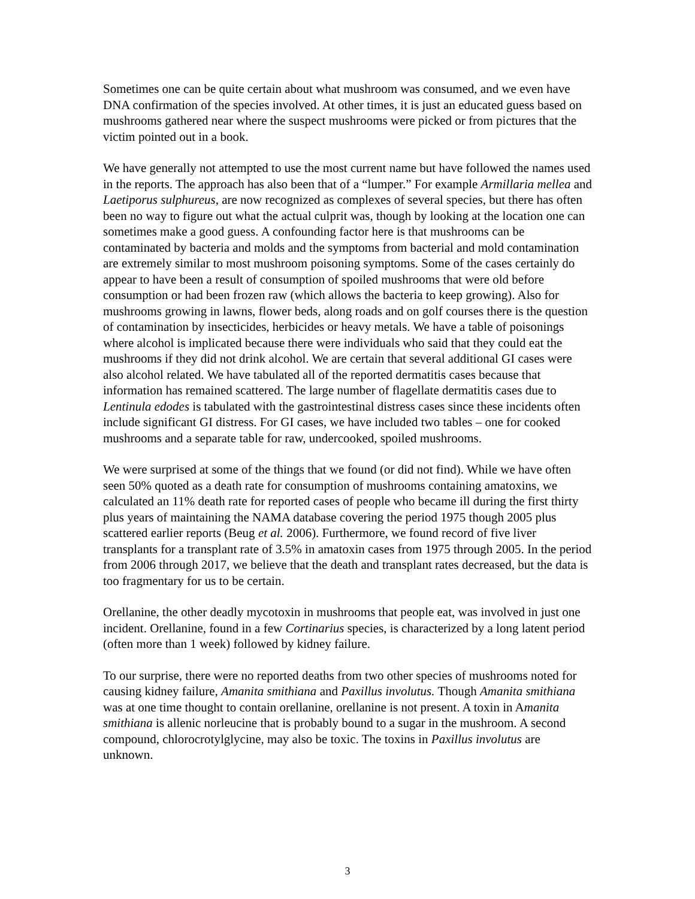Sometimes one can be quite certain about what mushroom was consumed, and we even have DNA confirmation of the species involved. At other times, it is just an educated guess based on mushrooms gathered near where the suspect mushrooms were picked or from pictures that the victim pointed out in a book.
We have generally not attempted to use the most current name but have followed the names used in the reports. The approach has also been that of a “lumper.” For example Armillaria mellea and Laetiporus sulphureus, are now recognized as complexes of several species, but there has often been no way to figure out what the actual culprit was, though by looking at the location one can sometimes make a good guess. A confounding factor here is that mushrooms can be contaminated by bacteria and molds and the symptoms from bacterial and mold contamination are extremely similar to most mushroom poisoning symptoms. Some of the cases certainly do appear to have been a result of consumption of spoiled mushrooms that were old before consumption or had been frozen raw (which allows the bacteria to keep growing). Also for mushrooms growing in lawns, flower beds, along roads and on golf courses there is the question of contamination by insecticides, herbicides or heavy metals. We have a table of poisonings where alcohol is implicated because there were individuals who said that they could eat the mushrooms if they did not drink alcohol. We are certain that several additional GI cases were also alcohol related. We have tabulated all of the reported dermatitis cases because that information has remained scattered. The large number of flagellate dermatitis cases due to Lentinula edodes is tabulated with the gastrointestinal distress cases since these incidents often include significant GI distress. For GI cases, we have included two tables – one for cooked mushrooms and a separate table for raw, undercooked, spoiled mushrooms.
We were surprised at some of the things that we found (or did not find). While we have often seen 50% quoted as a death rate for consumption of mushrooms containing amatoxins, we calculated an 11% death rate for reported cases of people who became ill during the first thirty plus years of maintaining the NAMA database covering the period 1975 though 2005 plus scattered earlier reports (Beug et al. 2006). Furthermore, we found record of five liver transplants for a transplant rate of 3.5% in amatoxin cases from 1975 through 2005. In the period from 2006 through 2017, we believe that the death and transplant rates decreased, but the data is too fragmentary for us to be certain.
Orellanine, the other deadly mycotoxin in mushrooms that people eat, was involved in just one incident. Orellanine, found in a few Cortinarius species, is characterized by a long latent period (often more than 1 week) followed by kidney failure.
To our surprise, there were no reported deaths from two other species of mushrooms noted for causing kidney failure, Amanita smithiana and Paxillus involutus. Though Amanita smithiana was at one time thought to contain orellanine, orellanine is not present. A toxin in Amanita smithiana is allenic norleucine that is probably bound to a sugar in the mushroom. A second compound, chlorocrotylglycine, may also be toxic. The toxins in Paxillus involutus are unknown.
3